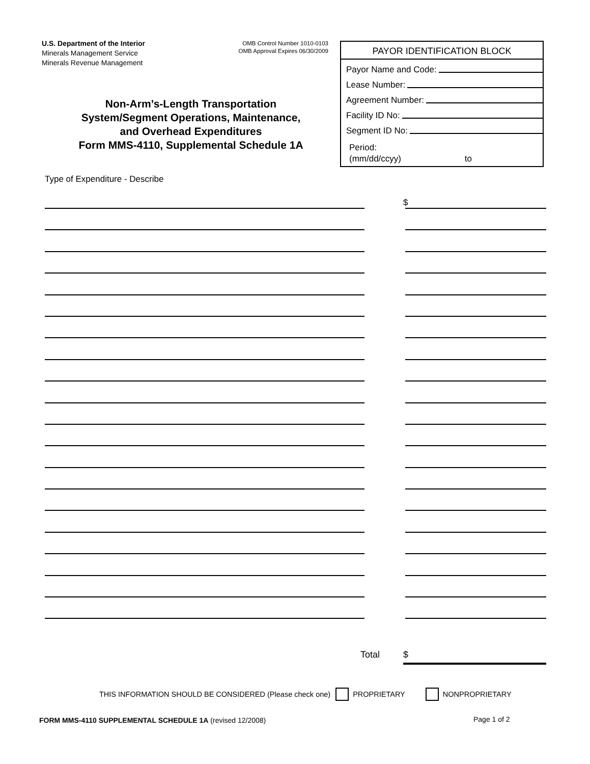U.S. Department of the Interior
Minerals Management Service
Minerals Revenue Management
OMB Control Number 1010-0103
OMB Approval Expires 06/30/2009
PAYOR IDENTIFICATION BLOCK
Payor Name and Code:
Lease Number:
Agreement Number:
Facility ID No:
Segment ID No:
Period:
(mm/dd/ccyy) to
Non-Arm’s-Length Transportation
System/Segment Operations, Maintenance,
and Overhead Expenditures
Form MMS-4110, Supplemental Schedule 1A
Type of Expenditure - Describe
$
Total $
THIS INFORMATION SHOULD BE CONSIDERED (Please check one) PROPRIETARY NONPROPRIETARY
FORM MMS-4110 SUPPLEMENTAL SCHEDULE 1A (revised 12/2008)
Page 1 of 2